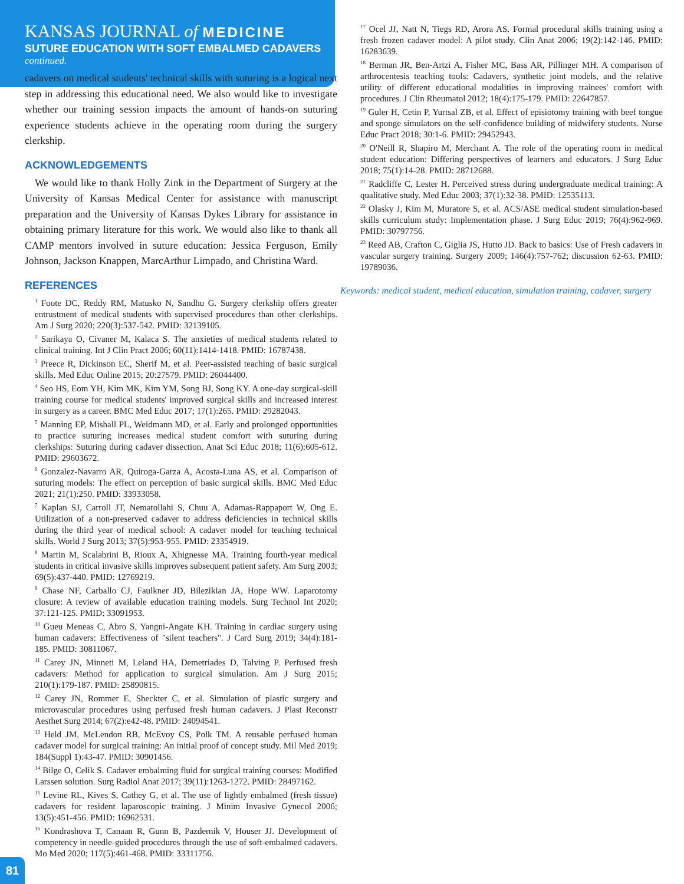KANSAS JOURNAL of MEDICINE
SUTURE EDUCATION WITH SOFT EMBALMED CADAVERS
continued.
cadavers on medical students' technical skills with suturing is a logical next step in addressing this educational need. We also would like to investigate whether our training session impacts the amount of hands-on suturing experience students achieve in the operating room during the surgery clerkship.
ACKNOWLEDGEMENTS
We would like to thank Holly Zink in the Department of Surgery at the University of Kansas Medical Center for assistance with manuscript preparation and the University of Kansas Dykes Library for assistance in obtaining primary literature for this work. We would also like to thank all CAMP mentors involved in suture education: Jessica Ferguson, Emily Johnson, Jackson Knappen, MarcArthur Limpado, and Christina Ward.
REFERENCES
<sup>1</sup> Foote DC, Reddy RM, Matusko N, Sandhu G. Surgery clerkship offers greater entrustment of medical students with supervised procedures than other clerkships. Am J Surg 2020; 220(3):537-542. PMID: 32139105.
<sup>2</sup> Sarikaya O, Civaner M, Kalaca S. The anxieties of medical students related to clinical training. Int J Clin Pract 2006; 60(11):1414-1418. PMID: 16787438.
<sup>3</sup> Preece R, Dickinson EC, Sherif M, et al. Peer-assisted teaching of basic surgical skills. Med Educ Online 2015; 20:27579. PMID: 26044400.
<sup>4</sup> Seo HS, Eom YH, Kim MK, Kim YM, Song BJ, Song KY. A one-day surgical-skill training course for medical students' improved surgical skills and increased interest in surgery as a career. BMC Med Educ 2017; 17(1):265. PMID: 29282043.
<sup>5</sup> Manning EP, Mishall PL, Weidmann MD, et al. Early and prolonged opportunities to practice suturing increases medical student comfort with suturing during clerkships: Suturing during cadaver dissection. Anat Sci Educ 2018; 11(6):605-612. PMID: 29603672.
<sup>6</sup> Gonzalez-Navarro AR, Quiroga-Garza A, Acosta-Luna AS, et al. Comparison of suturing models: The effect on perception of basic surgical skills. BMC Med Educ 2021; 21(1):250. PMID: 33933058.
<sup>7</sup> Kaplan SJ, Carroll JT, Nematollahi S, Chuu A, Adamas-Rappaport W, Ong E. Utilization of a non-preserved cadaver to address deficiencies in technical skills during the third year of medical school: A cadaver model for teaching technical skills. World J Surg 2013; 37(5):953-955. PMID: 23354919.
<sup>8</sup> Martin M, Scalabrini B, Rioux A, Xhignesse MA. Training fourth-year medical students in critical invasive skills improves subsequent patient safety. Am Surg 2003; 69(5):437-440. PMID: 12769219.
<sup>9</sup> Chase NF, Carballo CJ, Faulkner JD, Bilezikian JA, Hope WW. Laparotomy closure: A review of available education training models. Surg Technol Int 2020; 37:121-125. PMID: 33091953.
<sup>10</sup> Gueu Meneas C, Abro S, Yangni-Angate KH. Training in cardiac surgery using human cadavers: Effectiveness of "silent teachers". J Card Surg 2019; 34(4):181-185. PMID: 30811067.
<sup>11</sup> Carey JN, Minneti M, Leland HA, Demetriades D, Talving P. Perfused fresh cadavers: Method for application to surgical simulation. Am J Surg 2015; 210(1):179-187. PMID: 25890815.
<sup>12</sup> Carey JN, Rommer E, Sheckter C, et al. Simulation of plastic surgery and microvascular procedures using perfused fresh human cadavers. J Plast Reconstr Aesthet Surg 2014; 67(2):e42-48. PMID: 24094541.
<sup>13</sup> Held JM, McLendon RB, McEvoy CS, Polk TM. A reusable perfused human cadaver model for surgical training: An initial proof of concept study. Mil Med 2019; 184(Suppl 1):43-47. PMID: 30901456.
<sup>14</sup> Bilge O, Celik S. Cadaver embalming fluid for surgical training courses: Modified Larssen solution. Surg Radiol Anat 2017; 39(11):1263-1272. PMID: 28497162.
<sup>15</sup> Levine RL, Kives S, Cathey G, et al. The use of lightly embalmed (fresh tissue) cadavers for resident laparoscopic training. J Minim Invasive Gynecol 2006; 13(5):451-456. PMID: 16962531.
<sup>16</sup> Kondrashova T, Canaan R, Gunn B, Pazdernik V, Houser JJ. Development of competency in needle-guided procedures through the use of soft-embalmed cadavers. Mo Med 2020; 117(5):461-468. PMID: 33311756.
<sup>17</sup> Ocel JJ, Natt N, Tiegs RD, Arora AS. Formal procedural skills training using a fresh frozen cadaver model: A pilot study. Clin Anat 2006; 19(2):142-146. PMID: 16283639.
<sup>18</sup> Berman JR, Ben-Artzi A, Fisher MC, Bass AR, Pillinger MH. A comparison of arthrocentesis teaching tools: Cadavers, synthetic joint models, and the relative utility of different educational modalities in improving trainees' comfort with procedures. J Clin Rheumatol 2012; 18(4):175-179. PMID: 22647857.
<sup>19</sup> Guler H, Cetin P, Yurtsal ZB, et al. Effect of episiotomy training with beef tongue and sponge simulators on the self-confidence building of midwifery students. Nurse Educ Pract 2018; 30:1-6. PMID: 29452943.
<sup>20</sup> O'Neill R, Shapiro M, Merchant A. The role of the operating room in medical student education: Differing perspectives of learners and educators. J Surg Educ 2018; 75(1):14-28. PMID: 28712688.
<sup>21</sup> Radcliffe C, Lester H. Perceived stress during undergraduate medical training: A qualitative study. Med Educ 2003; 37(1):32-38. PMID: 12535113.
<sup>22</sup> Olasky J, Kim M, Muratore S, et al. ACS/ASE medical student simulation-based skills curriculum study: Implementation phase. J Surg Educ 2019; 76(4):962-969. PMID: 30797756.
<sup>23</sup> Reed AB, Crafton C, Giglia JS, Hutto JD. Back to basics: Use of Fresh cadavers in vascular surgery training. Surgery 2009; 146(4):757-762; discussion 62-63. PMID: 19789036.
Keywords: medical student, medical education, simulation training, cadaver, surgery
81